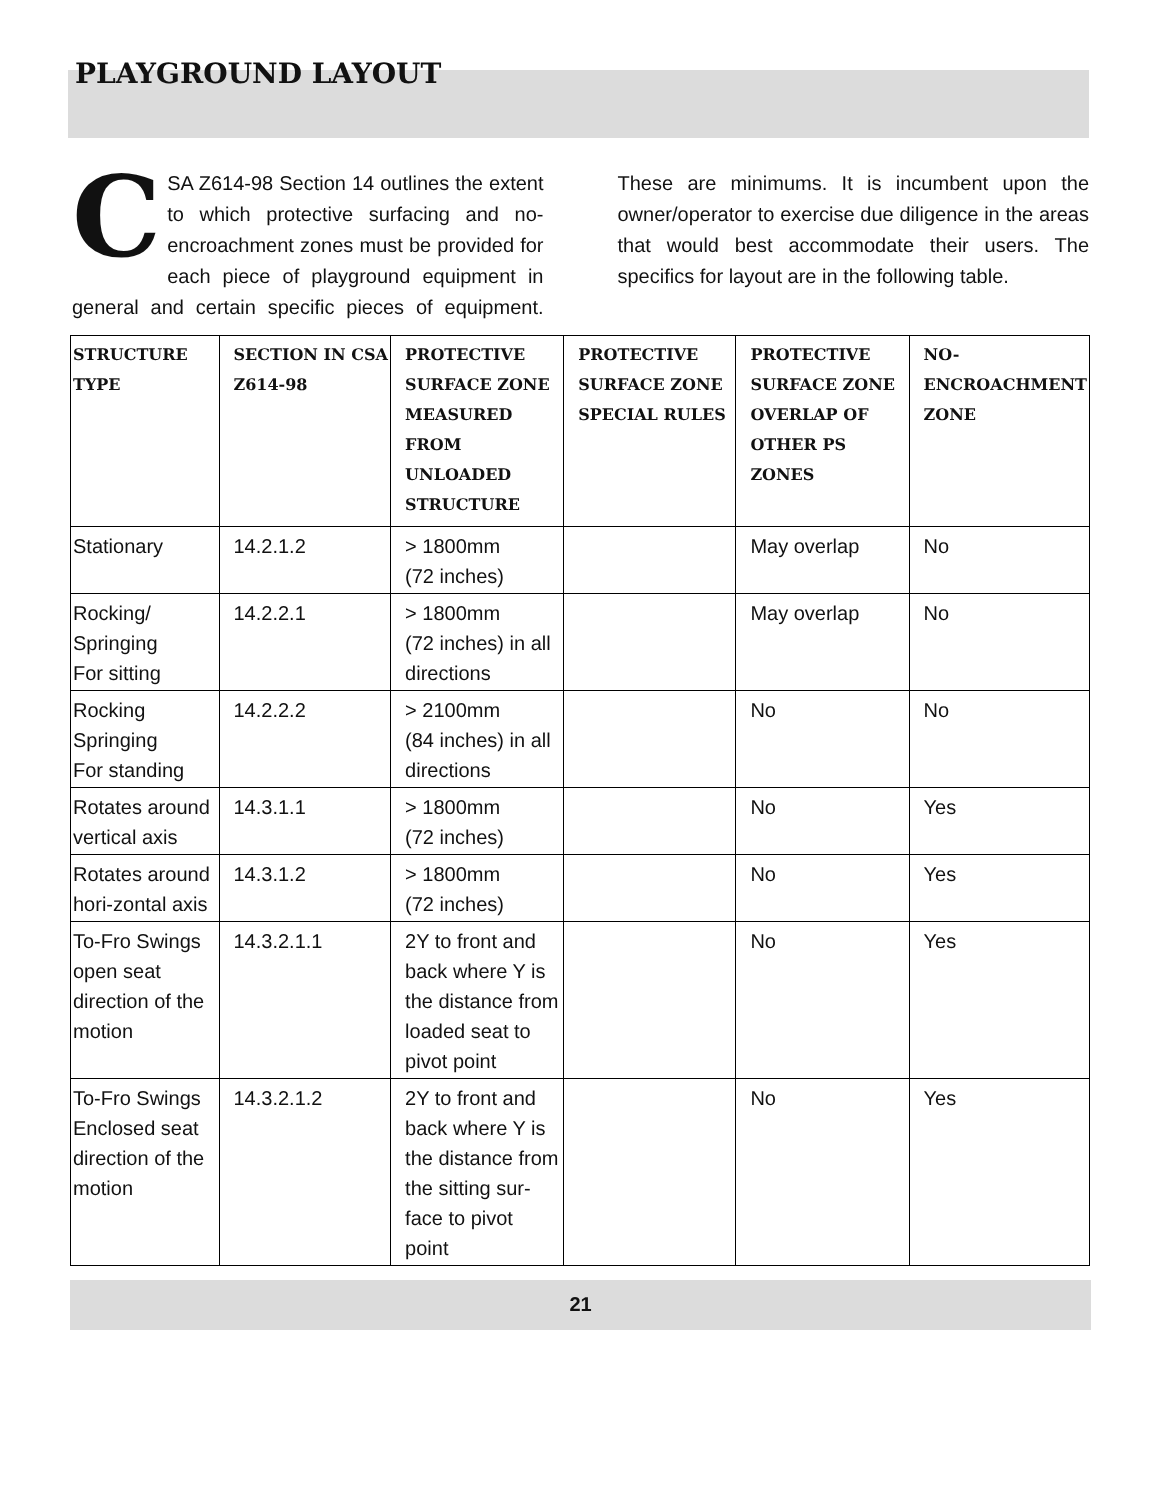PLAYGROUND LAYOUT
CSA Z614-98 Section 14 outlines the extent to which protective surfacing and no-encroachment zones must be provided for each piece of playground equipment in general and certain specific pieces of equipment. These are minimums. It is incumbent upon the owner/operator to exercise due diligence in the areas that would best accommodate their users. The specifics for layout are in the following table.
| STRUCTURE TYPE | SECTION IN CSA Z614-98 | PROTECTIVE SURFACE ZONE MEASURED FROM UNLOADED STRUCTURE | PROTECTIVE SURFACE ZONE SPECIAL RULES | PROTECTIVE SURFACE ZONE OVERLAP OF OTHER PS ZONES | NO-ENCROACHMENT ZONE |
| --- | --- | --- | --- | --- | --- |
| Stationary | 14.2.1.2 | > 1800mm (72 inches) | | May overlap | No |
| Rocking/ Springing For sitting | 14.2.2.1 | > 1800mm (72 inches) in all directions | | May overlap | No |
| Rocking Springing For standing | 14.2.2.2 | > 2100mm (84 inches) in all directions | | No | No |
| Rotates around vertical axis | 14.3.1.1 | > 1800mm (72 inches) | | No | Yes |
| Rotates around hori-zontal axis | 14.3.1.2 | > 1800mm (72 inches) | | No | Yes |
| To-Fro Swings open seat direction of the motion | 14.3.2.1.1 | 2Y to front and back where Y is the distance from loaded seat to pivot point | | No | Yes |
| To-Fro Swings Enclosed seat direction of the motion | 14.3.2.1.2 | 2Y to front and back where Y is the distance from the sitting sur-face to pivot point | | No | Yes |
21